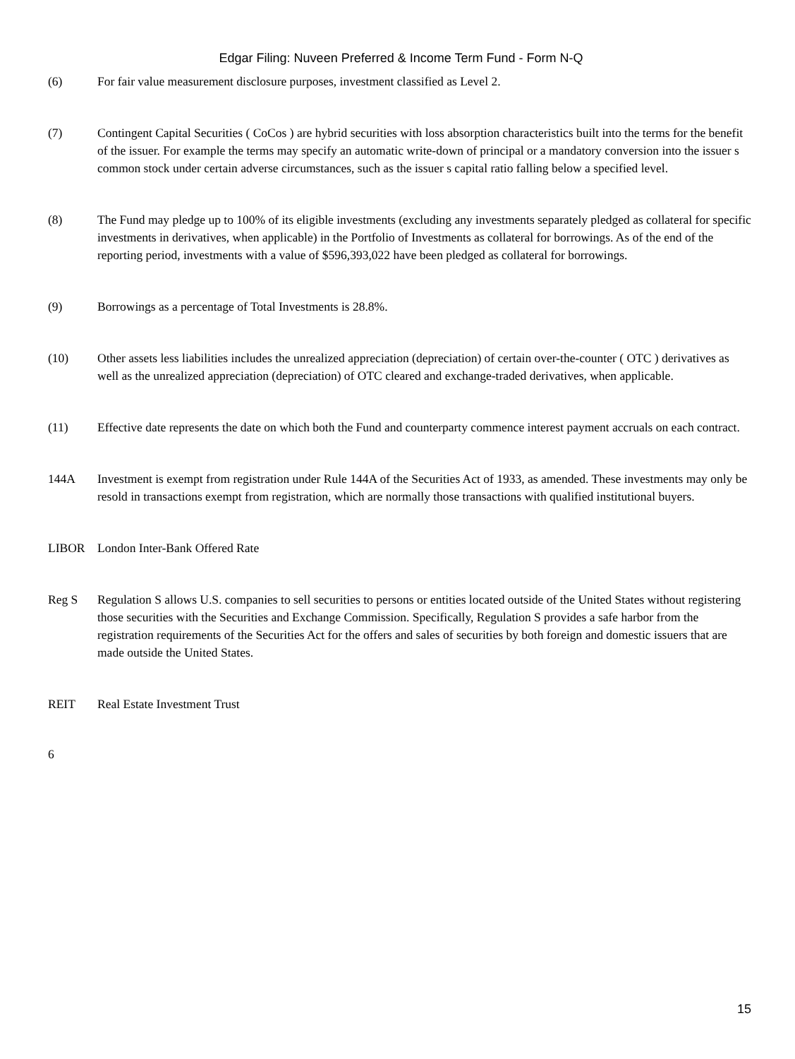Edgar Filing: Nuveen Preferred & Income Term Fund - Form N-Q
(6) For fair value measurement disclosure purposes, investment classified as Level 2.
(7) Contingent Capital Securities ( CoCos ) are hybrid securities with loss absorption characteristics built into the terms for the benefit of the issuer. For example the terms may specify an automatic write-down of principal or a mandatory conversion into the issuer s common stock under certain adverse circumstances, such as the issuer s capital ratio falling below a specified level.
(8) The Fund may pledge up to 100% of its eligible investments (excluding any investments separately pledged as collateral for specific investments in derivatives, when applicable) in the Portfolio of Investments as collateral for borrowings. As of the end of the reporting period, investments with a value of $596,393,022 have been pledged as collateral for borrowings.
(9) Borrowings as a percentage of Total Investments is 28.8%.
(10) Other assets less liabilities includes the unrealized appreciation (depreciation) of certain over-the-counter ( OTC ) derivatives as well as the unrealized appreciation (depreciation) of OTC cleared and exchange-traded derivatives, when applicable.
(11) Effective date represents the date on which both the Fund and counterparty commence interest payment accruals on each contract.
144A Investment is exempt from registration under Rule 144A of the Securities Act of 1933, as amended. These investments may only be resold in transactions exempt from registration, which are normally those transactions with qualified institutional buyers.
LIBOR London Inter-Bank Offered Rate
Reg S Regulation S allows U.S. companies to sell securities to persons or entities located outside of the United States without registering those securities with the Securities and Exchange Commission. Specifically, Regulation S provides a safe harbor from the registration requirements of the Securities Act for the offers and sales of securities by both foreign and domestic issuers that are made outside the United States.
REIT Real Estate Investment Trust
6
15